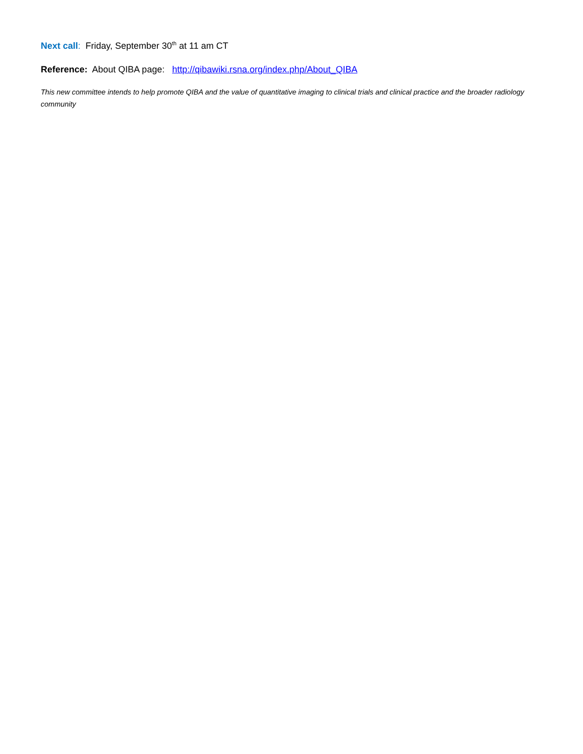Next call: Friday, September 30<sup>th</sup> at 11 am CT
Reference: About QIBA page: http://qibawiki.rsna.org/index.php/About_QIBA
This new committee intends to help promote QIBA and the value of quantitative imaging to clinical trials and clinical practice and the broader radiology community